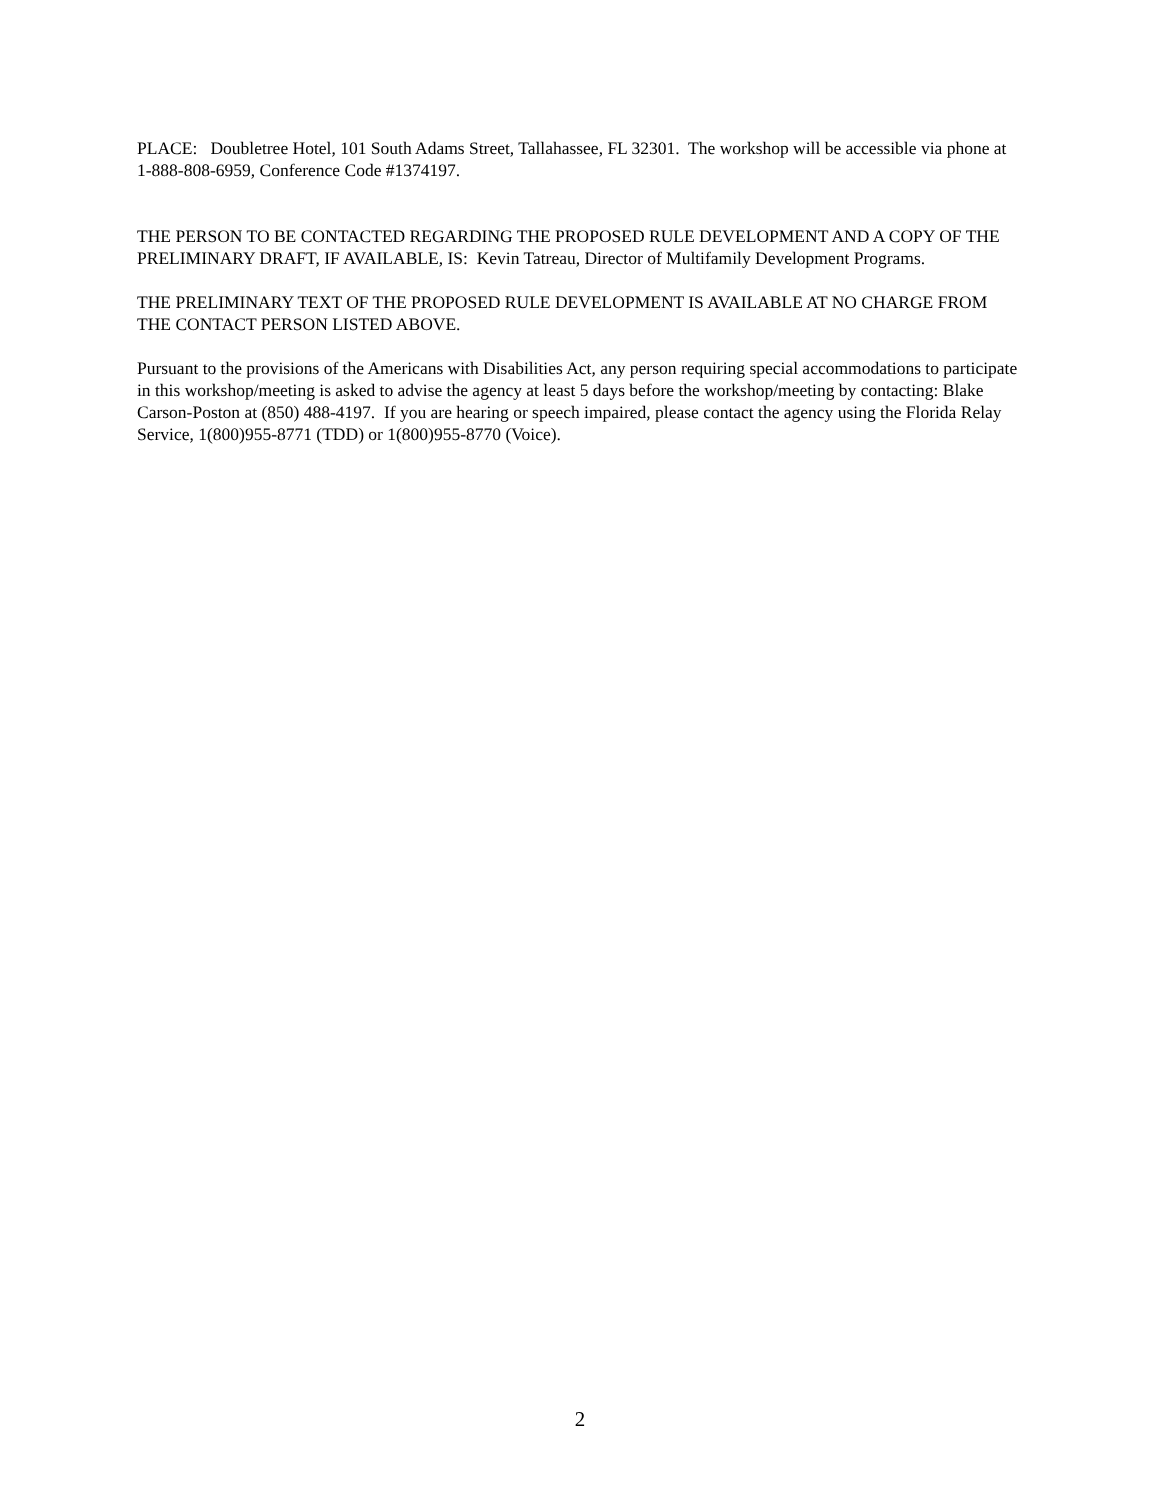PLACE: Doubletree Hotel, 101 South Adams Street, Tallahassee, FL 32301. The workshop will be accessible via phone at 1-888-808-6959, Conference Code #1374197.
THE PERSON TO BE CONTACTED REGARDING THE PROPOSED RULE DEVELOPMENT AND A COPY OF THE PRELIMINARY DRAFT, IF AVAILABLE, IS: Kevin Tatreau, Director of Multifamily Development Programs.
THE PRELIMINARY TEXT OF THE PROPOSED RULE DEVELOPMENT IS AVAILABLE AT NO CHARGE FROM THE CONTACT PERSON LISTED ABOVE.
Pursuant to the provisions of the Americans with Disabilities Act, any person requiring special accommodations to participate in this workshop/meeting is asked to advise the agency at least 5 days before the workshop/meeting by contacting: Blake Carson-Poston at (850) 488-4197. If you are hearing or speech impaired, please contact the agency using the Florida Relay Service, 1(800)955-8771 (TDD) or 1(800)955-8770 (Voice).
2